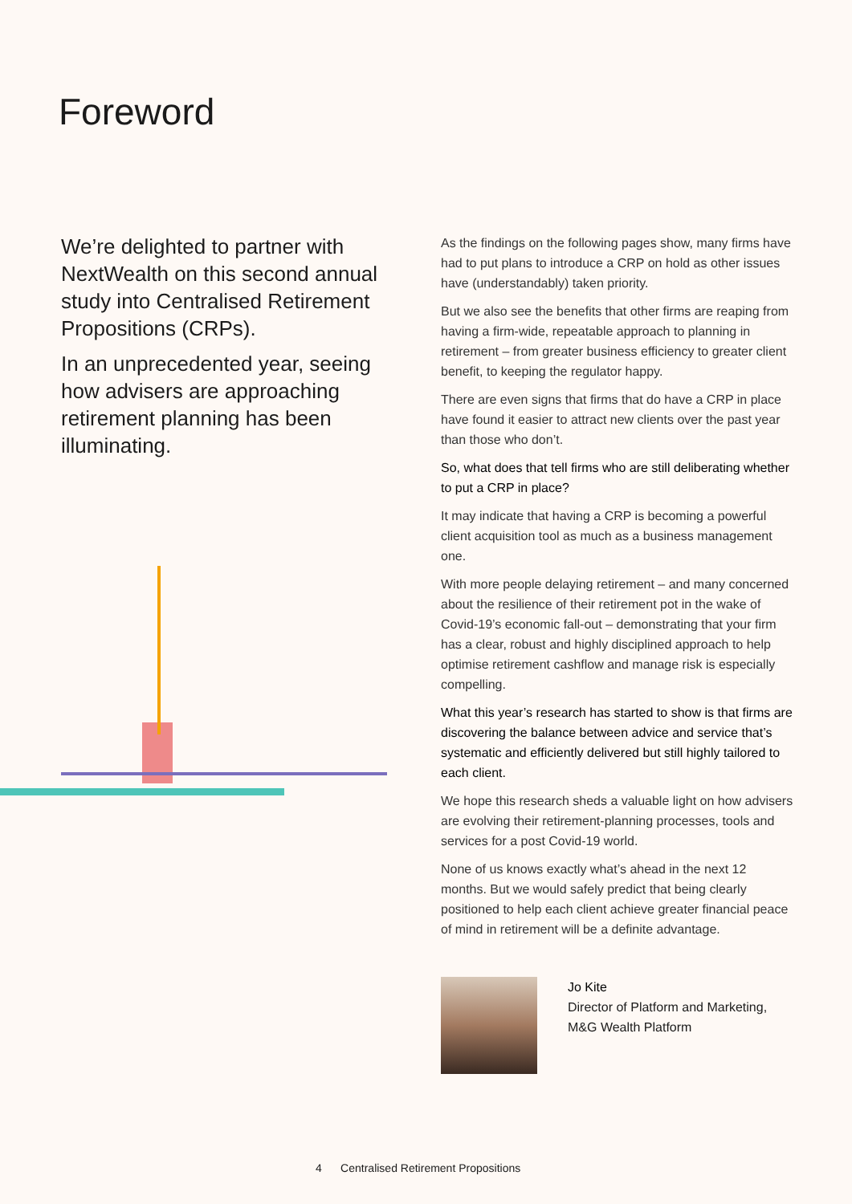Foreword
We’re delighted to partner with NextWealth on this second annual study into Centralised Retirement Propositions (CRPs).
In an unprecedented year, seeing how advisers are approaching retirement planning has been illuminating.
As the findings on the following pages show, many firms have had to put plans to introduce a CRP on hold as other issues have (understandably) taken priority.
But we also see the benefits that other firms are reaping from having a firm-wide, repeatable approach to planning in retirement – from greater business efficiency to greater client benefit, to keeping the regulator happy.
There are even signs that firms that do have a CRP in place have found it easier to attract new clients over the past year than those who don’t.
So, what does that tell firms who are still deliberating whether to put a CRP in place?
It may indicate that having a CRP is becoming a powerful client acquisition tool as much as a business management one.
With more people delaying retirement – and many concerned about the resilience of their retirement pot in the wake of Covid-19’s economic fall-out – demonstrating that your firm has a clear, robust and highly disciplined approach to help optimise retirement cashflow and manage risk is especially compelling.
What this year’s research has started to show is that firms are discovering the balance between advice and service that’s systematic and efficiently delivered but still highly tailored to each client.
We hope this research sheds a valuable light on how advisers are evolving their retirement-planning processes, tools and services for a post Covid-19 world.
None of us knows exactly what’s ahead in the next 12 months. But we would safely predict that being clearly positioned to help each client achieve greater financial peace of mind in retirement will be a definite advantage.
Jo Kite
Director of Platform and Marketing,
M&G Wealth Platform
4 Centralised Retirement Propositions